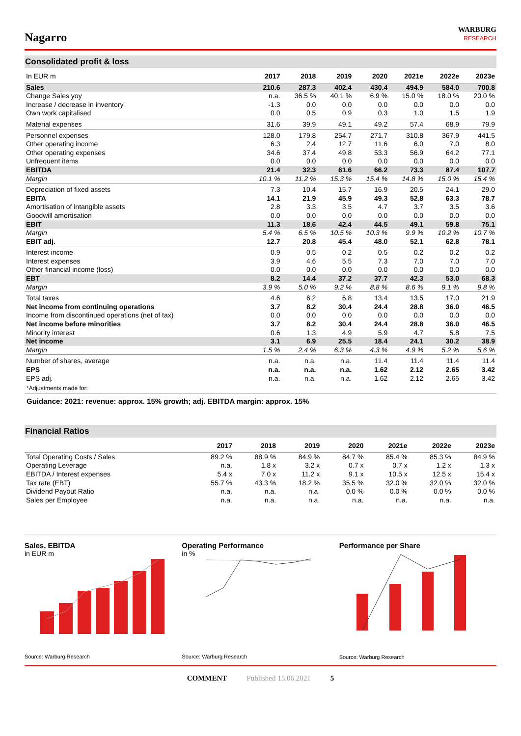Nagarro
WARBURG
RESEARCH
Consolidated profit & loss
| In EUR m | 2017 | 2018 | 2019 | 2020 | 2021e | 2022e | 2023e |
| --- | --- | --- | --- | --- | --- | --- | --- |
| Sales | 210.6 | 287.3 | 402.4 | 430.4 | 494.9 | 584.0 | 700.8 |
| Change Sales yoy | n.a. | 36.5 % | 40.1 % | 6.9 % | 15.0 % | 18.0 % | 20.0 % |
| Increase / decrease in inventory | -1.3 | 0.0 | 0.0 | 0.0 | 0.0 | 0.0 | 0.0 |
| Own work capitalised | 0.0 | 0.5 | 0.9 | 0.3 | 1.0 | 1.5 | 1.9 |
| Material expenses | 31.6 | 39.9 | 49.1 | 49.2 | 57.4 | 68.9 | 79.9 |
| Personnel expenses | 128.0 | 179.8 | 254.7 | 271.7 | 310.8 | 367.9 | 441.5 |
| Other operating income | 6.3 | 2.4 | 12.7 | 11.6 | 6.0 | 7.0 | 8.0 |
| Other operating expenses | 34.6 | 37.4 | 49.8 | 53.3 | 56.9 | 64.2 | 77.1 |
| Unfrequent items | 0.0 | 0.0 | 0.0 | 0.0 | 0.0 | 0.0 | 0.0 |
| EBITDA | 21.4 | 32.3 | 61.6 | 66.2 | 73.3 | 87.4 | 107.7 |
| Margin | 10.1 % | 11.2 % | 15.3 % | 15.4 % | 14.8 % | 15.0 % | 15.4 % |
| Depreciation of fixed assets | 7.3 | 10.4 | 15.7 | 16.9 | 20.5 | 24.1 | 29.0 |
| EBITA | 14.1 | 21.9 | 45.9 | 49.3 | 52.8 | 63.3 | 78.7 |
| Amortisation of intangible assets | 2.8 | 3.3 | 3.5 | 4.7 | 3.7 | 3.5 | 3.6 |
| Goodwill amortisation | 0.0 | 0.0 | 0.0 | 0.0 | 0.0 | 0.0 | 0.0 |
| EBIT | 11.3 | 18.6 | 42.4 | 44.5 | 49.1 | 59.8 | 75.1 |
| Margin | 5.4 % | 6.5 % | 10.5 % | 10.3 % | 9.9 % | 10.2 % | 10.7 % |
| EBIT adj. | 12.7 | 20.8 | 45.4 | 48.0 | 52.1 | 62.8 | 78.1 |
| Interest income | 0.9 | 0.5 | 0.2 | 0.5 | 0.2 | 0.2 | 0.2 |
| Interest expenses | 3.9 | 4.6 | 5.5 | 7.3 | 7.0 | 7.0 | 7.0 |
| Other financial income (loss) | 0.0 | 0.0 | 0.0 | 0.0 | 0.0 | 0.0 | 0.0 |
| EBT | 8.2 | 14.4 | 37.2 | 37.7 | 42.3 | 53.0 | 68.3 |
| Margin | 3.9 % | 5.0 % | 9.2 % | 8.8 % | 8.6 % | 9.1 % | 9.8 % |
| Total taxes | 4.6 | 6.2 | 6.8 | 13.4 | 13.5 | 17.0 | 21.9 |
| Net income from continuing operations | 3.7 | 8.2 | 30.4 | 24.4 | 28.8 | 36.0 | 46.5 |
| Income from discontinued operations (net of tax) | 0.0 | 0.0 | 0.0 | 0.0 | 0.0 | 0.0 | 0.0 |
| Net income before minorities | 3.7 | 8.2 | 30.4 | 24.4 | 28.8 | 36.0 | 46.5 |
| Minority interest | 0.6 | 1.3 | 4.9 | 5.9 | 4.7 | 5.8 | 7.5 |
| Net income | 3.1 | 6.9 | 25.5 | 18.4 | 24.1 | 30.2 | 38.9 |
| Margin | 1.5 % | 2.4 % | 6.3 % | 4.3 % | 4.9 % | 5.2 % | 5.6 % |
| Number of shares, average | n.a. | n.a. | n.a. | 11.4 | 11.4 | 11.4 | 11.4 |
| EPS | n.a. | n.a. | n.a. | 1.62 | 2.12 | 2.65 | 3.42 |
| EPS adj. | n.a. | n.a. | n.a. | 1.62 | 2.12 | 2.65 | 3.42 |
*Adjustments made for:
Guidance: 2021: revenue: approx. 15% growth; adj. EBITDA margin: approx. 15%
Financial Ratios
| | 2017 | 2018 | 2019 | 2020 | 2021e | 2022e | 2023e |
| --- | --- | --- | --- | --- | --- | --- | --- |
| Total Operating Costs / Sales | 89.2 % | 88.9 % | 84.9 % | 84.7 % | 85.4 % | 85.3 % | 84.9 % |
| Operating Leverage | n.a. | 1.8 x | 3.2 x | 0.7 x | 0.7 x | 1.2 x | 1.3 x |
| EBITDA / Interest expenses | 5.4 x | 7.0 x | 11.2 x | 9.1 x | 10.5 x | 12.5 x | 15.4 x |
| Tax rate (EBT) | 55.7 % | 43.3 % | 18.2 % | 35.5 % | 32.0 % | 32.0 % | 32.0 % |
| Dividend Payout Ratio | n.a. | n.a. | n.a. | 0.0 % | 0.0 % | 0.0 % | 0.0 % |
| Sales per Employee | n.a. | n.a. | n.a. | n.a. | n.a. | n.a. | n.a. |
Sales, EBITDA
in EUR m
Source: Warburg Research
Operating Performance
in %
Source: Warburg Research
Performance per Share
Source: Warburg Research
COMMENT Published 15.06.2021 5